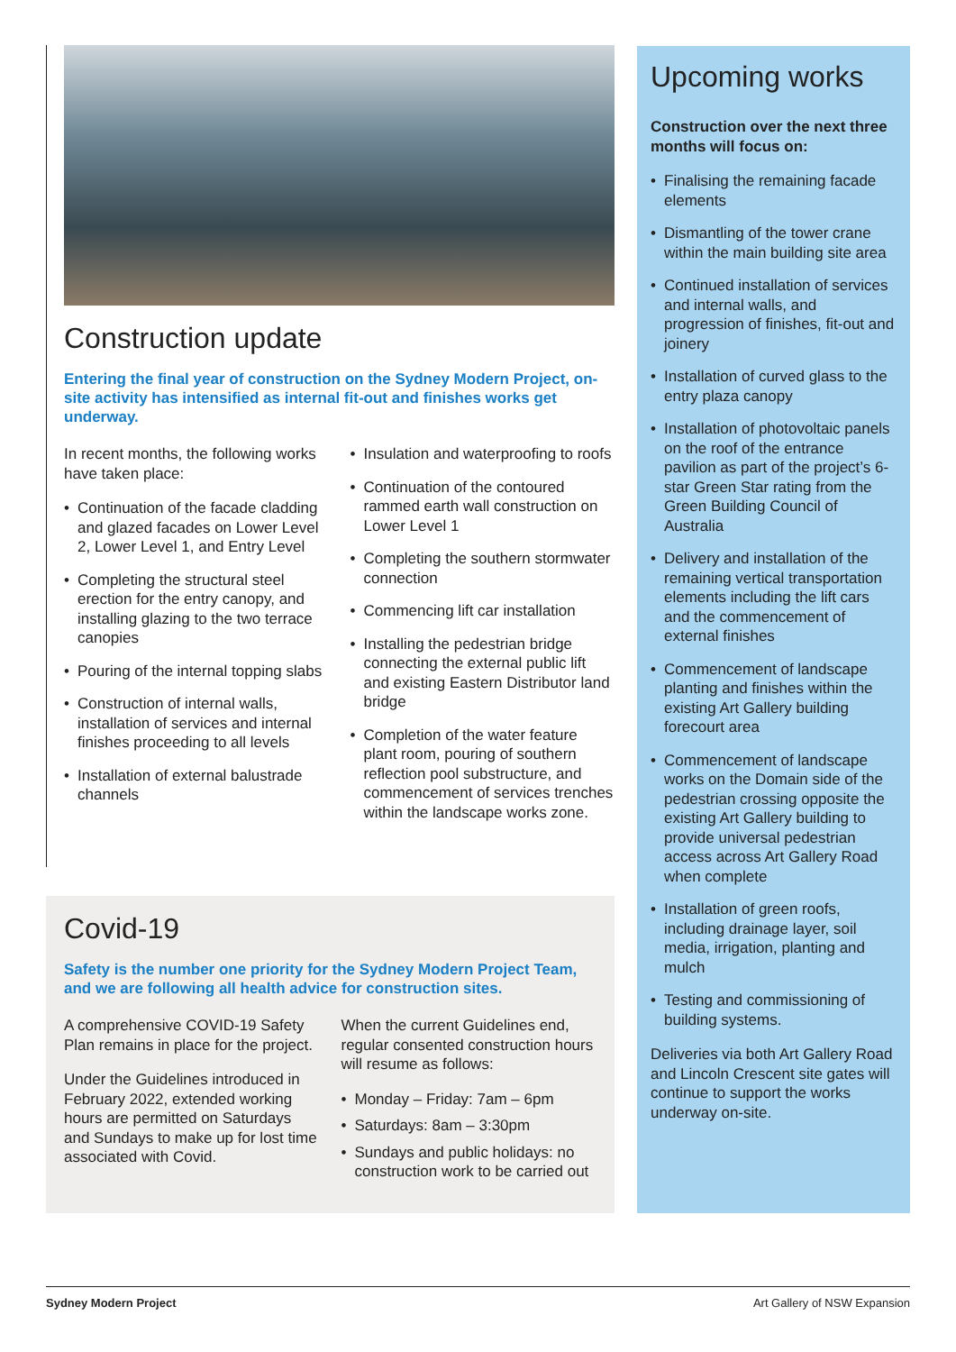Construction update
Entering the final year of construction on the Sydney Modern Project, on-site activity has intensified as internal fit-out and finishes works get underway.
In recent months, the following works have taken place:
• Continuation of the facade cladding and glazed facades on Lower Level 2, Lower Level 1, and Entry Level
• Completing the structural steel erection for the entry canopy, and installing glazing to the two terrace canopies
• Pouring of the internal topping slabs
• Construction of internal walls, installation of services and internal finishes proceeding to all levels
• Installation of external balustrade channels
• Insulation and waterproofing to roofs
• Continuation of the contoured rammed earth wall construction on Lower Level 1
• Completing the southern stormwater connection
• Commencing lift car installation
• Installing the pedestrian bridge connecting the external public lift and existing Eastern Distributor land bridge
• Completion of the water feature plant room, pouring of southern reflection pool substructure, and commencement of services trenches within the landscape works zone.
Covid-19
Safety is the number one priority for the Sydney Modern Project Team, and we are following all health advice for construction sites.
A comprehensive COVID-19 Safety Plan remains in place for the project.
Under the Guidelines introduced in February 2022, extended working hours are permitted on Saturdays and Sundays to make up for lost time associated with Covid.
When the current Guidelines end, regular consented construction hours will resume as follows:
• Monday – Friday: 7am – 6pm
• Saturdays: 8am – 3:30pm
• Sundays and public holidays: no construction work to be carried out
Upcoming works
Construction over the next three months will focus on:
• Finalising the remaining facade elements
• Dismantling of the tower crane within the main building site area
• Continued installation of services and internal walls, and progression of finishes, fit-out and joinery
• Installation of curved glass to the entry plaza canopy
• Installation of photovoltaic panels on the roof of the entrance pavilion as part of the project’s 6-star Green Star rating from the Green Building Council of Australia
• Delivery and installation of the remaining vertical transportation elements including the lift cars and the commencement of external finishes
• Commencement of landscape planting and finishes within the existing Art Gallery building forecourt area
• Commencement of landscape works on the Domain side of the pedestrian crossing opposite the existing Art Gallery building to provide universal pedestrian access across Art Gallery Road when complete
• Installation of green roofs, including drainage layer, soil media, irrigation, planting and mulch
• Testing and commissioning of building systems.
Deliveries via both Art Gallery Road and Lincoln Crescent site gates will continue to support the works underway on-site.
Sydney Modern Project Art Gallery of NSW Expansion